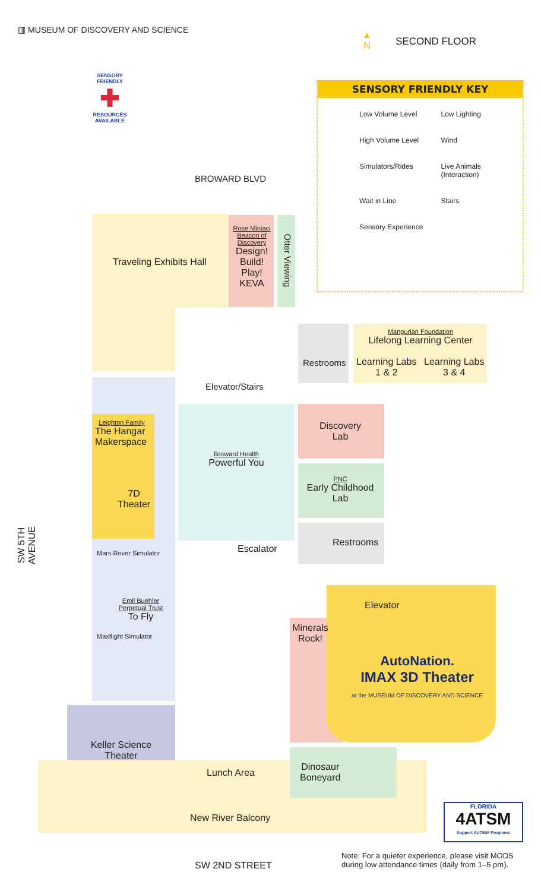▥ MUSEUM OF DISCOVERY AND SCIENCE
SENSORY FRIENDLY
✚
RESOURCES AVAILABLE
▲
N
SECOND FLOOR
SENSORY FRIENDLY KEY
Low Volume Level
Low Lighting
High Volume Level
Wind
Simulators/Rides
Live Animals (Interaction)
Wait in Line
Stairs
Sensory Experience
BROWARD BLVD
Traveling Exhibits Hall
Rose Miniaci Beacon of Discovery
Design! Build! Play! KEVA
Otter Viewing
Elevator/Stairs
Restrooms
Mangurian Foundation
Lifelong Learning Center
Learning Labs
1 & 2
Learning Labs
3 & 4
Leighton Family
The Hangar
Makerspace
7D
Theater
Broward Health
Powerful You
Discovery
Lab
PNC
Early Childhood
Lab
Restrooms
Escalator
Mars Rover Simulator
Emil Buehler Perpetual Trust
To Fly
Maxflight Simulator
Elevator
Minerals Rock!
AutoNation.
IMAX 3D Theater
at the MUSEUM OF DISCOVERY AND SCIENCE
Keller Science Theater
Lunch Area
Dinosaur
Boneyard
New River Balcony
FLORIDA
4ATSM
Support AUTISM Programs
SW 5TH AVENUE
SW 2ND STREET
Note: For a quieter experience, please visit MODS
during low attendance times (daily from 1–5 pm).